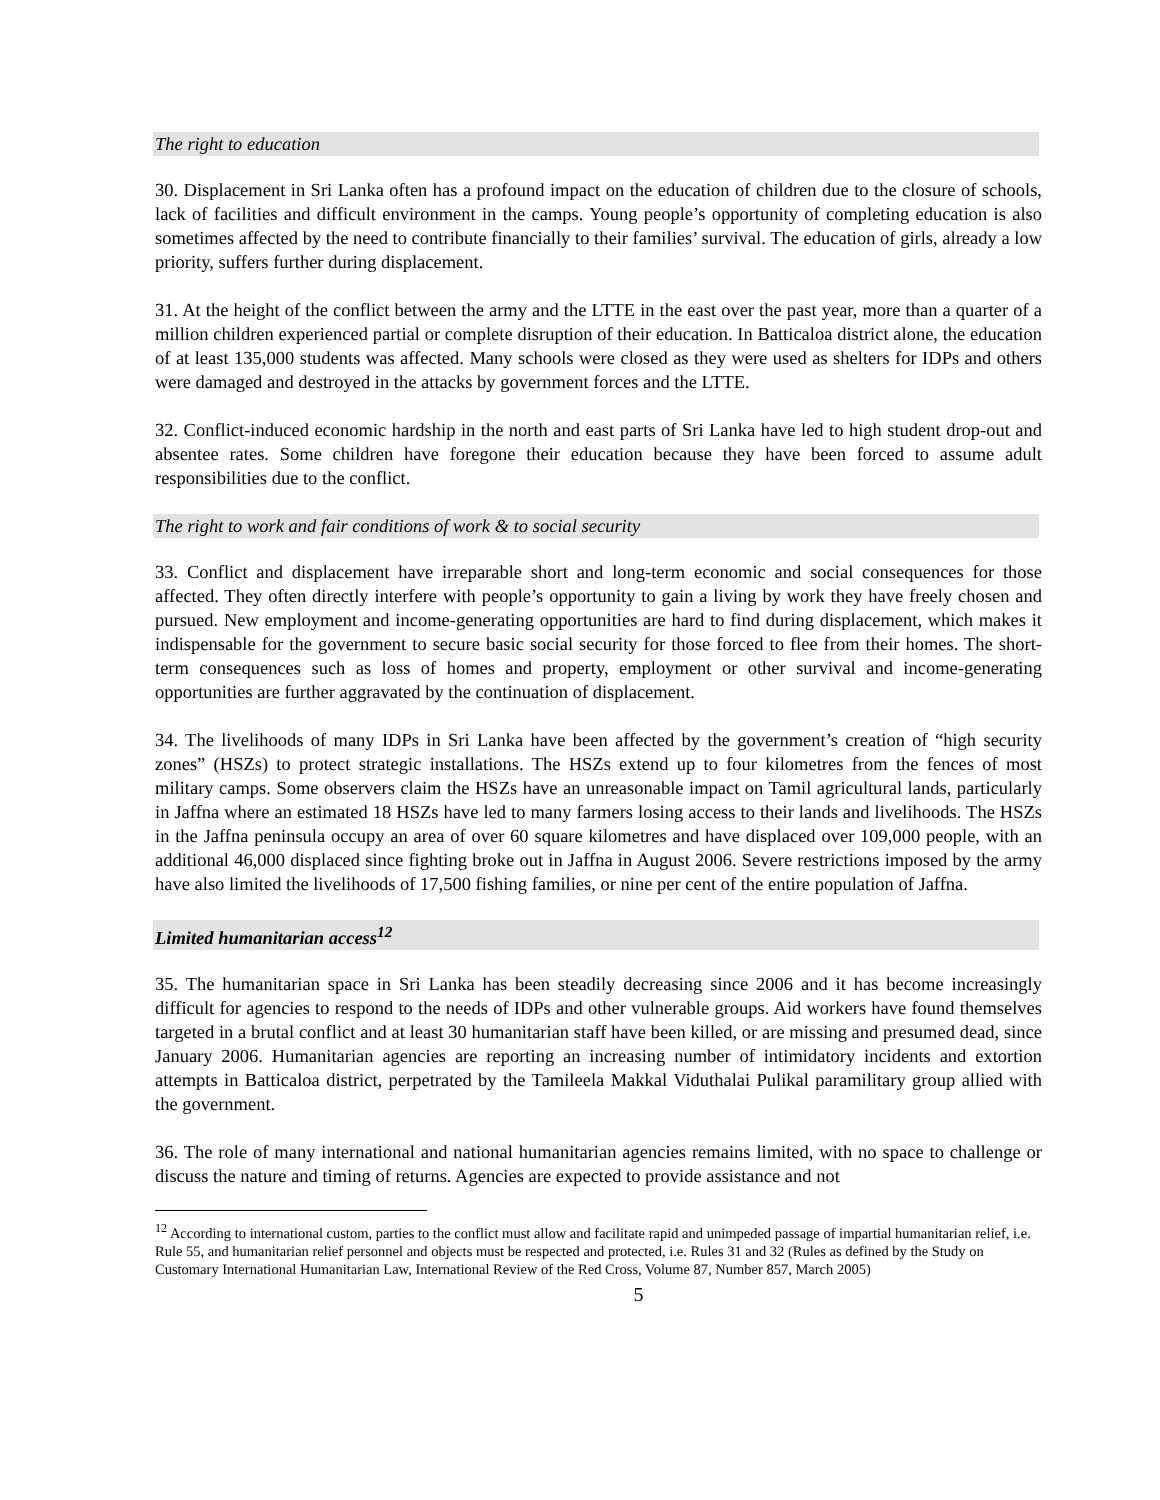The right to education
30. Displacement in Sri Lanka often has a profound impact on the education of children due to the closure of schools, lack of facilities and difficult environment in the camps. Young people’s opportunity of completing education is also sometimes affected by the need to contribute financially to their families’ survival. The education of girls, already a low priority, suffers further during displacement.
31. At the height of the conflict between the army and the LTTE in the east over the past year, more than a quarter of a million children experienced partial or complete disruption of their education. In Batticaloa district alone, the education of at least 135,000 students was affected. Many schools were closed as they were used as shelters for IDPs and others were damaged and destroyed in the attacks by government forces and the LTTE.
32. Conflict-induced economic hardship in the north and east parts of Sri Lanka have led to high student drop-out and absentee rates. Some children have foregone their education because they have been forced to assume adult responsibilities due to the conflict.
The right to work and fair conditions of work & to social security
33. Conflict and displacement have irreparable short and long-term economic and social consequences for those affected. They often directly interfere with people’s opportunity to gain a living by work they have freely chosen and pursued. New employment and income-generating opportunities are hard to find during displacement, which makes it indispensable for the government to secure basic social security for those forced to flee from their homes. The short-term consequences such as loss of homes and property, employment or other survival and income-generating opportunities are further aggravated by the continuation of displacement.
34. The livelihoods of many IDPs in Sri Lanka have been affected by the government’s creation of “high security zones” (HSZs) to protect strategic installations. The HSZs extend up to four kilometres from the fences of most military camps. Some observers claim the HSZs have an unreasonable impact on Tamil agricultural lands, particularly in Jaffna where an estimated 18 HSZs have led to many farmers losing access to their lands and livelihoods. The HSZs in the Jaffna peninsula occupy an area of over 60 square kilometres and have displaced over 109,000 people, with an additional 46,000 displaced since fighting broke out in Jaffna in August 2006. Severe restrictions imposed by the army have also limited the livelihoods of 17,500 fishing families, or nine per cent of the entire population of Jaffna.
Limited humanitarian access<sup>12</sup>
35. The humanitarian space in Sri Lanka has been steadily decreasing since 2006 and it has become increasingly difficult for agencies to respond to the needs of IDPs and other vulnerable groups. Aid workers have found themselves targeted in a brutal conflict and at least 30 humanitarian staff have been killed, or are missing and presumed dead, since January 2006. Humanitarian agencies are reporting an increasing number of intimidatory incidents and extortion attempts in Batticaloa district, perpetrated by the Tamileela Makkal Viduthalai Pulikal paramilitary group allied with the government.
36. The role of many international and national humanitarian agencies remains limited, with no space to challenge or discuss the nature and timing of returns. Agencies are expected to provide assistance and not
<sup>12</sup> According to international custom, parties to the conflict must allow and facilitate rapid and unimpeded passage of impartial humanitarian relief, i.e. Rule 55, and humanitarian relief personnel and objects must be respected and protected, i.e. Rules 31 and 32 (Rules as defined by the Study on Customary International Humanitarian Law, International Review of the Red Cross, Volume 87, Number 857, March 2005)
5